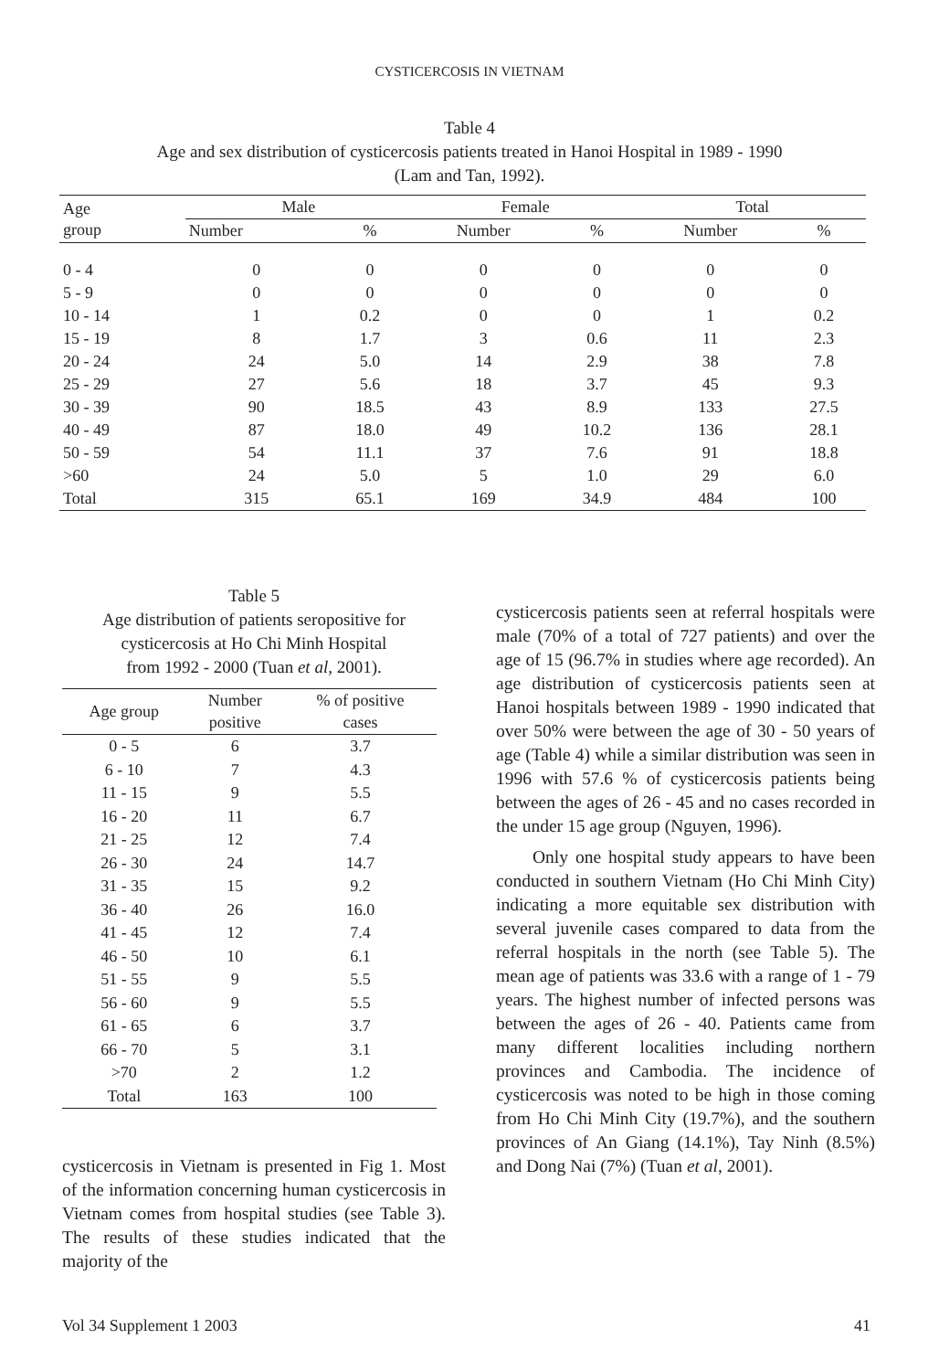CYSTICERCOSIS IN VIETNAM
Table 4
Age and sex distribution of cysticercosis patients treated in Hanoi Hospital in 1989 - 1990
(Lam and Tan, 1992).
| Age group | Male | | Female | | Total | |
| --- | --- | --- | --- | --- | --- | --- |
| | Number | % | Number | % | Number | % |
| 0 - 4 | 0 | 0 | 0 | 0 | 0 | 0 |
| 5 - 9 | 0 | 0 | 0 | 0 | 0 | 0 |
| 10 - 14 | 1 | 0.2 | 0 | 0 | 1 | 0.2 |
| 15 - 19 | 8 | 1.7 | 3 | 0.6 | 11 | 2.3 |
| 20 - 24 | 24 | 5.0 | 14 | 2.9 | 38 | 7.8 |
| 25 - 29 | 27 | 5.6 | 18 | 3.7 | 45 | 9.3 |
| 30 - 39 | 90 | 18.5 | 43 | 8.9 | 133 | 27.5 |
| 40 - 49 | 87 | 18.0 | 49 | 10.2 | 136 | 28.1 |
| 50 - 59 | 54 | 11.1 | 37 | 7.6 | 91 | 18.8 |
| >60 | 24 | 5.0 | 5 | 1.0 | 29 | 6.0 |
| Total | 315 | 65.1 | 169 | 34.9 | 484 | 100 |
Table 5
Age distribution of patients seropositive for
cysticercosis at Ho Chi Minh Hospital
from 1992 - 2000 (Tuan et al, 2001).
| Age group | Number positive | % of positive cases |
| --- | --- | --- |
| 0 - 5 | 6 | 3.7 |
| 6 - 10 | 7 | 4.3 |
| 11 - 15 | 9 | 5.5 |
| 16 - 20 | 11 | 6.7 |
| 21 - 25 | 12 | 7.4 |
| 26 - 30 | 24 | 14.7 |
| 31 - 35 | 15 | 9.2 |
| 36 - 40 | 26 | 16.0 |
| 41 - 45 | 12 | 7.4 |
| 46 - 50 | 10 | 6.1 |
| 51 - 55 | 9 | 5.5 |
| 56 - 60 | 9 | 5.5 |
| 61 - 65 | 6 | 3.7 |
| 66 - 70 | 5 | 3.1 |
| >70 | 2 | 1.2 |
| Total | 163 | 100 |
cysticercosis in Vietnam is presented in Fig 1. Most of the information concerning human cysticercosis in Vietnam comes from hospital studies (see Table 3). The results of these studies indicated that the majority of the
cysticercosis patients seen at referral hospitals were male (70% of a total of 727 patients) and over the age of 15 (96.7% in studies where age recorded). An age distribution of cysticercosis patients seen at Hanoi hospitals between 1989 - 1990 indicated that over 50% were between the age of 30 - 50 years of age (Table 4) while a similar distribution was seen in 1996 with 57.6 % of cysticercosis patients being between the ages of 26 - 45 and no cases recorded in the under 15 age group (Nguyen, 1996).
Only one hospital study appears to have been conducted in southern Vietnam (Ho Chi Minh City) indicating a more equitable sex distribution with several juvenile cases compared to data from the referral hospitals in the north (see Table 5). The mean age of patients was 33.6 with a range of 1 - 79 years. The highest number of infected persons was between the ages of 26 - 40. Patients came from many different localities including northern provinces and Cambodia. The incidence of cysticercosis was noted to be high in those coming from Ho Chi Minh City (19.7%), and the southern provinces of An Giang (14.1%), Tay Ninh (8.5%) and Dong Nai (7%) (Tuan et al, 2001).
Vol 34 Supplement 1 2003 41